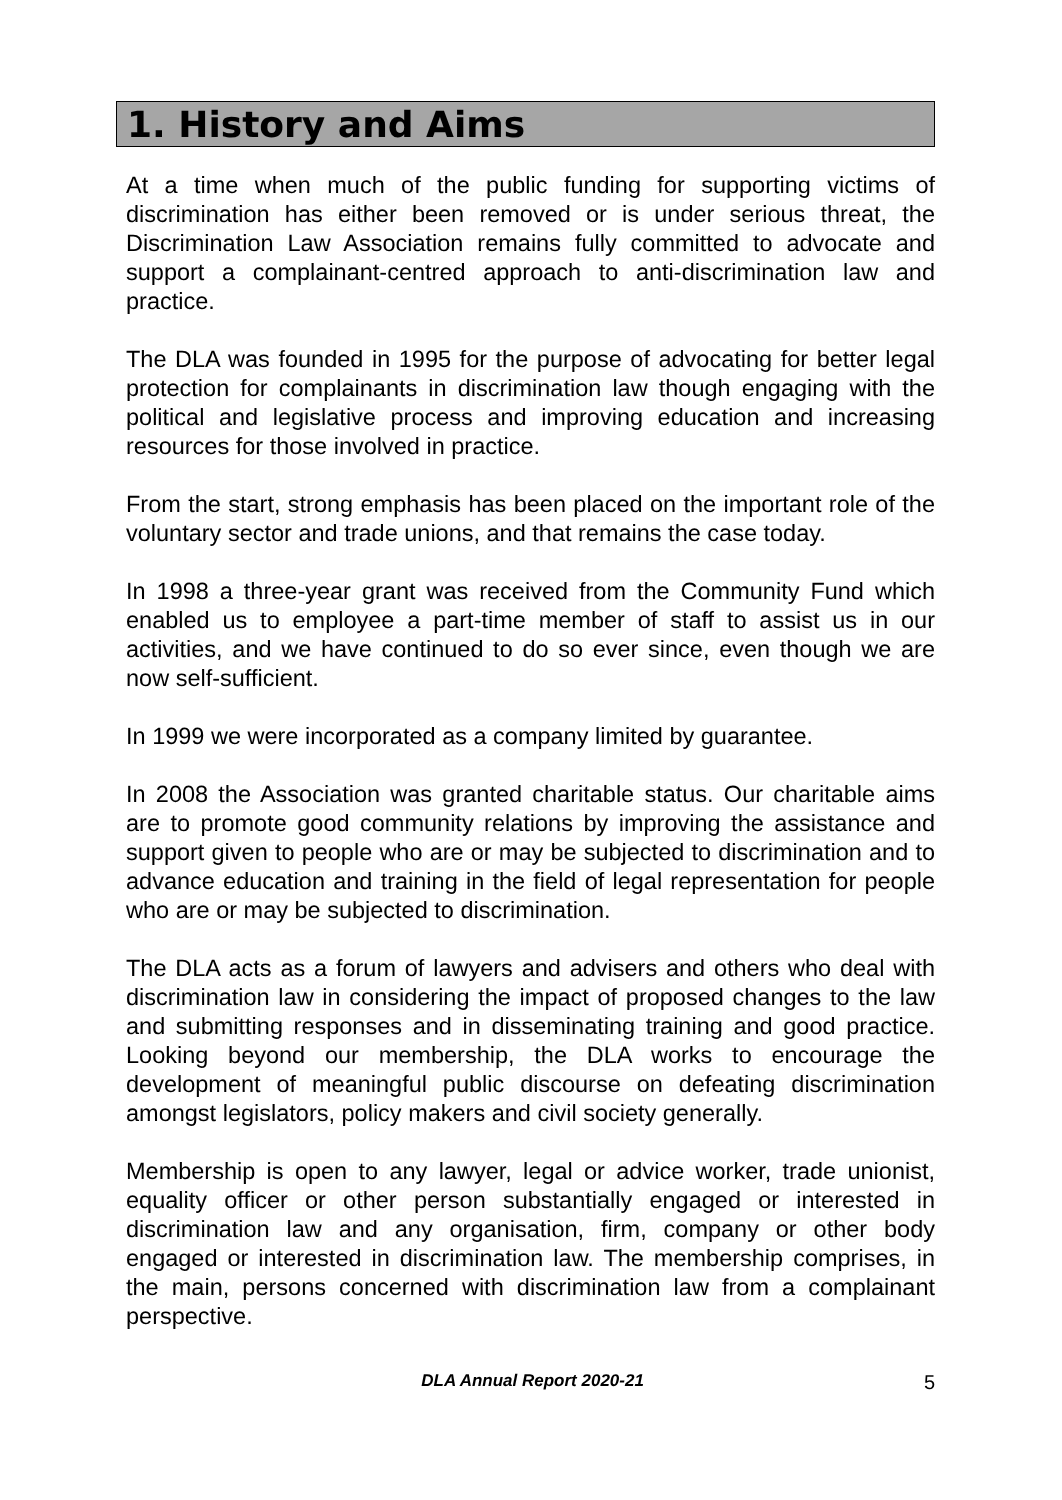1. History and Aims
At a time when much of the public funding for supporting victims of discrimination has either been removed or is under serious threat, the Discrimination Law Association remains fully committed to advocate and support a complainant-centred approach to anti-discrimination law and practice.
The DLA was founded in 1995 for the purpose of advocating for better legal protection for complainants in discrimination law though engaging with the political and legislative process and improving education and increasing resources for those involved in practice.
From the start, strong emphasis has been placed on the important role of the voluntary sector and trade unions, and that remains the case today.
In 1998 a three-year grant was received from the Community Fund which enabled us to employee a part-time member of staff to assist us in our activities, and we have continued to do so ever since, even though we are now self-sufficient.
In 1999 we were incorporated as a company limited by guarantee.
In 2008 the Association was granted charitable status. Our charitable aims are to promote good community relations by improving the assistance and support given to people who are or may be subjected to discrimination and to advance education and training in the field of legal representation for people who are or may be subjected to discrimination.
The DLA acts as a forum of lawyers and advisers and others who deal with discrimination law in considering the impact of proposed changes to the law and submitting responses and in disseminating training and good practice. Looking beyond our membership, the DLA works to encourage the development of meaningful public discourse on defeating discrimination amongst legislators, policy makers and civil society generally.
Membership is open to any lawyer, legal or advice worker, trade unionist, equality officer or other person substantially engaged or interested in discrimination law and any organisation, firm, company or other body engaged or interested in discrimination law. The membership comprises, in the main, persons concerned with discrimination law from a complainant perspective.
DLA Annual Report 2020-21 5